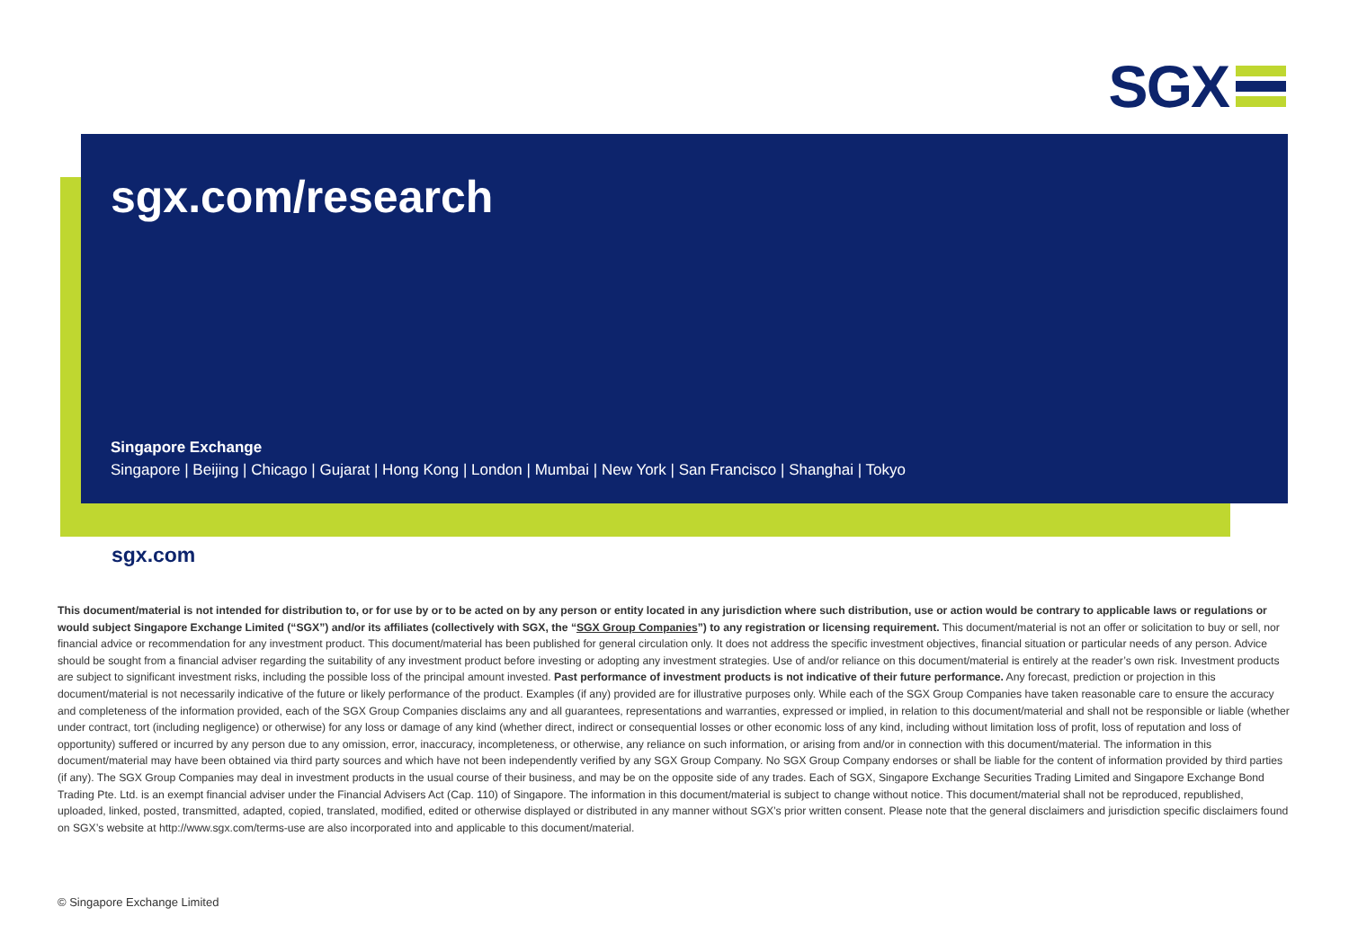SGX
sgx.com/research
Singapore Exchange
Singapore | Beijing | Chicago | Gujarat | Hong Kong | London | Mumbai | New York | San Francisco | Shanghai | Tokyo
sgx.com
This document/material is not intended for distribution to, or for use by or to be acted on by any person or entity located in any jurisdiction where such distribution, use or action would be contrary to applicable laws or regulations or would subject Singapore Exchange Limited (“SGX”) and/or its affiliates (collectively with SGX, the “SGX Group Companies”) to any registration or licensing requirement. This document/material is not an offer or solicitation to buy or sell, nor financial advice or recommendation for any investment product. This document/material has been published for general circulation only. It does not address the specific investment objectives, financial situation or particular needs of any person. Advice should be sought from a financial adviser regarding the suitability of any investment product before investing or adopting any investment strategies. Use of and/or reliance on this document/material is entirely at the reader’s own risk. Investment products are subject to significant investment risks, including the possible loss of the principal amount invested. Past performance of investment products is not indicative of their future performance. Any forecast, prediction or projection in this document/material is not necessarily indicative of the future or likely performance of the product. Examples (if any) provided are for illustrative purposes only. While each of the SGX Group Companies have taken reasonable care to ensure the accuracy and completeness of the information provided, each of the SGX Group Companies disclaims any and all guarantees, representations and warranties, expressed or implied, in relation to this document/material and shall not be responsible or liable (whether under contract, tort (including negligence) or otherwise) for any loss or damage of any kind (whether direct, indirect or consequential losses or other economic loss of any kind, including without limitation loss of profit, loss of reputation and loss of opportunity) suffered or incurred by any person due to any omission, error, inaccuracy, incompleteness, or otherwise, any reliance on such information, or arising from and/or in connection with this document/material. The information in this document/material may have been obtained via third party sources and which have not been independently verified by any SGX Group Company. No SGX Group Company endorses or shall be liable for the content of information provided by third parties (if any). The SGX Group Companies may deal in investment products in the usual course of their business, and may be on the opposite side of any trades. Each of SGX, Singapore Exchange Securities Trading Limited and Singapore Exchange Bond Trading Pte. Ltd. is an exempt financial adviser under the Financial Advisers Act (Cap. 110) of Singapore. The information in this document/material is subject to change without notice. This document/material shall not be reproduced, republished, uploaded, linked, posted, transmitted, adapted, copied, translated, modified, edited or otherwise displayed or distributed in any manner without SGX’s prior written consent. Please note that the general disclaimers and jurisdiction specific disclaimers found on SGX’s website at http://www.sgx.com/terms-use are also incorporated into and applicable to this document/material.
© Singapore Exchange Limited